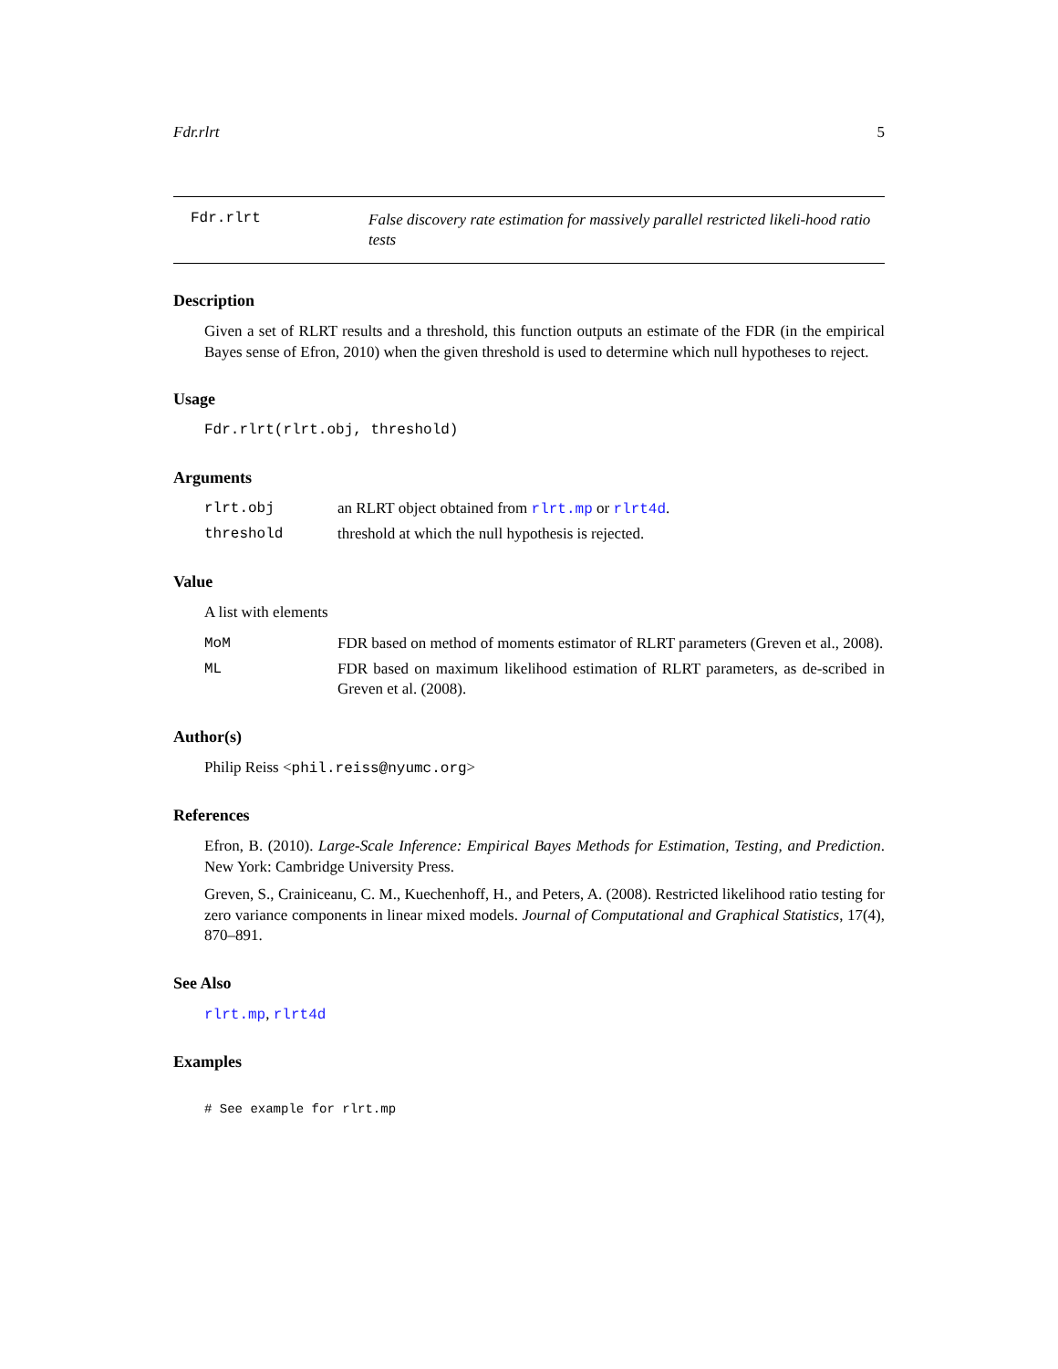Fdr.rlrt 5
Fdr.rlrt
False discovery rate estimation for massively parallel restricted likeli-hood ratio tests
Description
Given a set of RLRT results and a threshold, this function outputs an estimate of the FDR (in the empirical Bayes sense of Efron, 2010) when the given threshold is used to determine which null hypotheses to reject.
Usage
Fdr.rlrt(rlrt.obj, threshold)
Arguments
rlrt.obj an RLRT object obtained from rlrt.mp or rlrt4d.
threshold threshold at which the null hypothesis is rejected.
Value
A list with elements
MoM FDR based on method of moments estimator of RLRT parameters (Greven et al., 2008).
ML FDR based on maximum likelihood estimation of RLRT parameters, as de-scribed in Greven et al. (2008).
Author(s)
Philip Reiss <phil.reiss@nyumc.org>
References
Efron, B. (2010). Large-Scale Inference: Empirical Bayes Methods for Estimation, Testing, and Prediction. New York: Cambridge University Press.
Greven, S., Crainiceanu, C. M., Kuechenhoff, H., and Peters, A. (2008). Restricted likelihood ratio testing for zero variance components in linear mixed models. Journal of Computational and Graphical Statistics, 17(4), 870–891.
See Also
rlrt.mp, rlrt4d
Examples
# See example for rlrt.mp